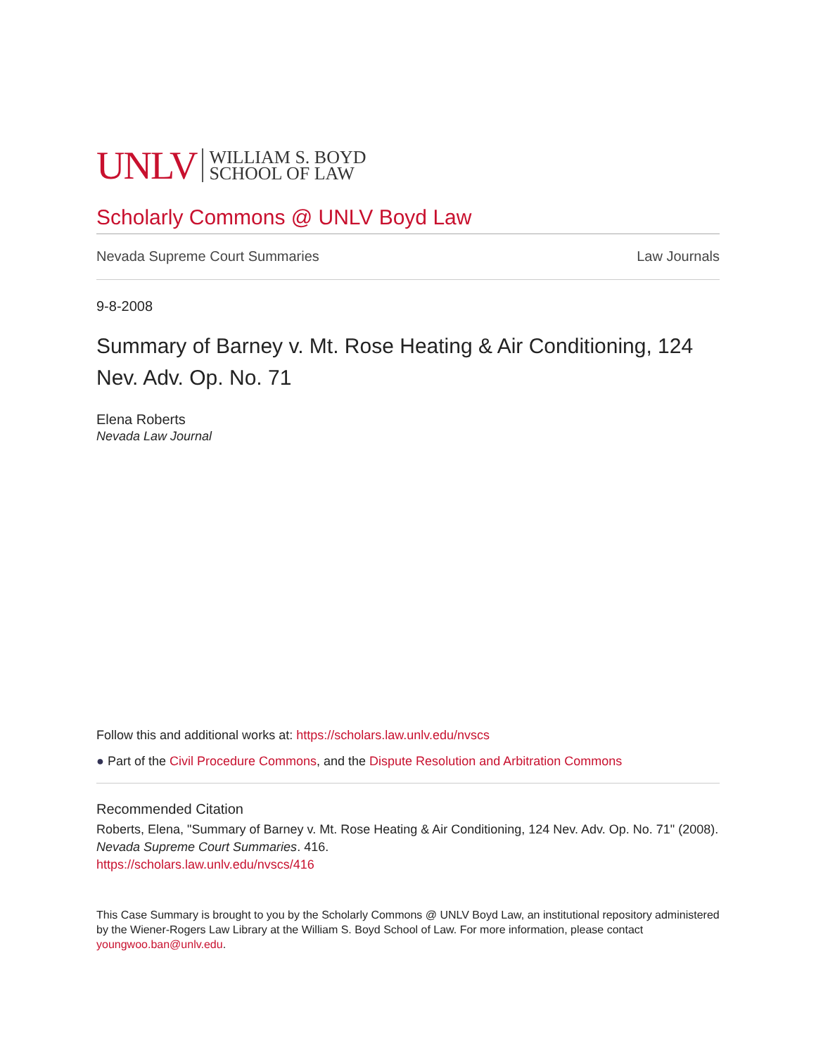UNLV WILLIAM S. BOYD
SCHOOL OF LAW
Scholarly Commons @ UNLV Boyd Law
Nevada Supreme Court Summaries Law Journals
9-8-2008
Summary of Barney v. Mt. Rose Heating & Air Conditioning, 124 Nev. Adv. Op. No. 71
Elena Roberts
Nevada Law Journal
Follow this and additional works at: https://scholars.law.unlv.edu/nvscs
● Part of the Civil Procedure Commons, and the Dispute Resolution and Arbitration Commons
Recommended Citation
Roberts, Elena, "Summary of Barney v. Mt. Rose Heating & Air Conditioning, 124 Nev. Adv. Op. No. 71" (2008). Nevada Supreme Court Summaries. 416.
https://scholars.law.unlv.edu/nvscs/416
This Case Summary is brought to you by the Scholarly Commons @ UNLV Boyd Law, an institutional repository administered by the Wiener-Rogers Law Library at the William S. Boyd School of Law. For more information, please contact youngwoo.ban@unlv.edu.